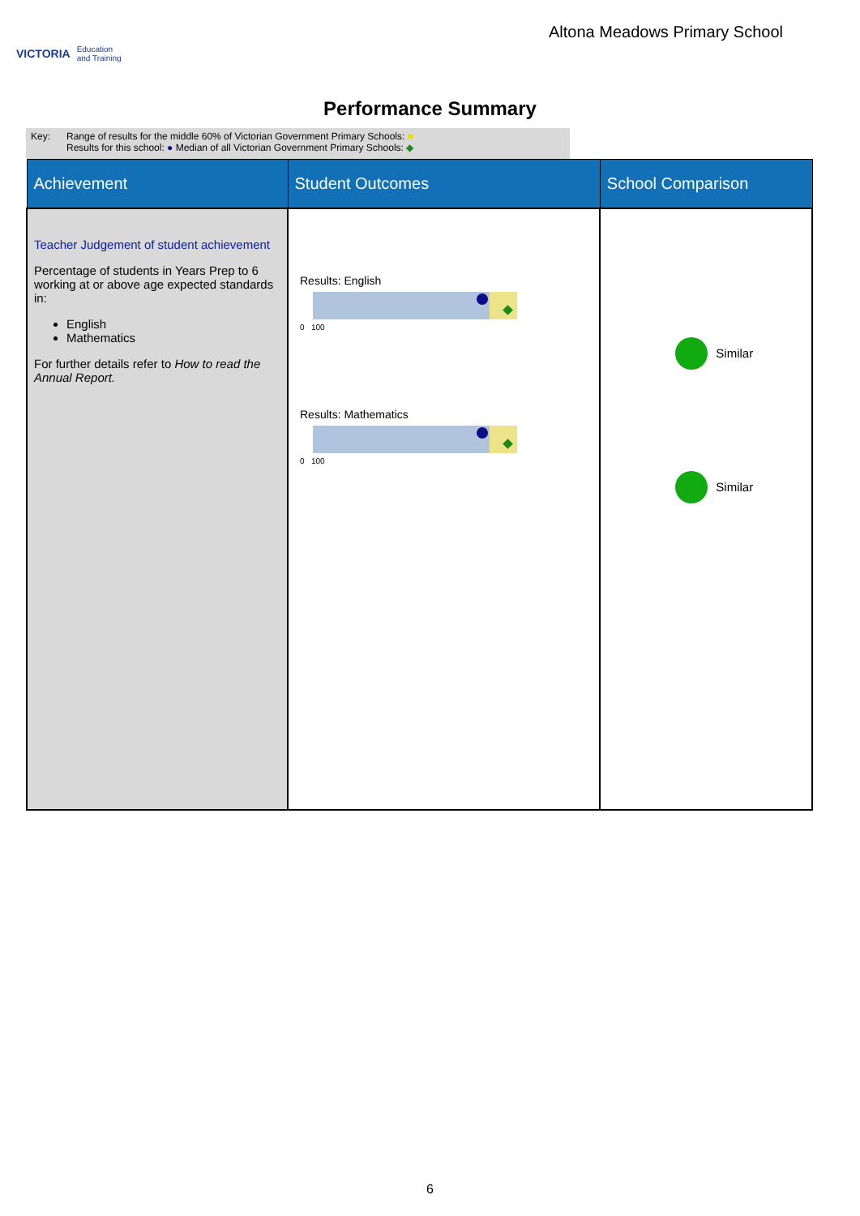VICTORIA Education
and Training
Altona Meadows Primary School
Performance Summary
Key: Range of results for the middle 60% of Victorian Government Primary Schools: ■
Results for this school: ● Median of all Victorian Government Primary Schools: ◆
| Achievement | Student Outcomes | School Comparison |
| --- | --- | --- |
| Teacher Judgement of student achievement Percentage of students in Years Prep to 6 working at or above age expected standards in: English Mathematics For further details refer to How to read the Annual Report. | Results: English 0 100 Results: Mathematics 0 100 | Similar Similar |
6